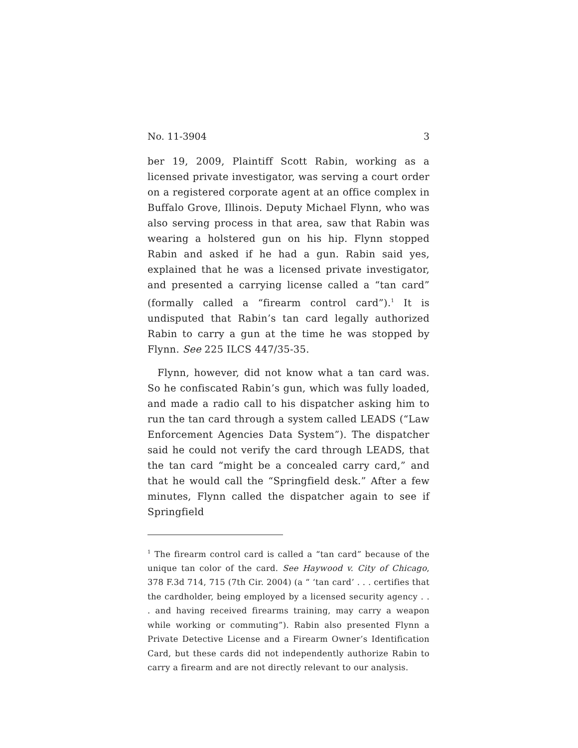No. 11-3904 3
ber 19, 2009, Plaintiff Scott Rabin, working as a licensed private investigator, was serving a court order on a registered corporate agent at an office complex in Buffalo Grove, Illinois. Deputy Michael Flynn, who was also serving process in that area, saw that Rabin was wearing a holstered gun on his hip. Flynn stopped Rabin and asked if he had a gun. Rabin said yes, explained that he was a licensed private investigator, and presented a carrying license called a “tan card” (formally called a “firearm control card”).<sup>1</sup> It is undisputed that Rabin’s tan card legally authorized Rabin to carry a gun at the time he was stopped by Flynn. See 225 ILCS 447/35-35.
Flynn, however, did not know what a tan card was. So he confiscated Rabin’s gun, which was fully loaded, and made a radio call to his dispatcher asking him to run the tan card through a system called LEADS (“Law Enforcement Agencies Data System”). The dispatcher said he could not verify the card through LEADS, that the tan card “might be a concealed carry card,” and that he would call the “Springfield desk.” After a few minutes, Flynn called the dispatcher again to see if Springfield
<sup>1</sup> The firearm control card is called a “tan card” because of the unique tan color of the card. See Haywood v. City of Chicago, 378 F.3d 714, 715 (7th Cir. 2004) (a “ ‘tan card’ . . . certifies that the cardholder, being employed by a licensed security agency . . . and having received firearms training, may carry a weapon while working or commuting”). Rabin also presented Flynn a Private Detective License and a Firearm Owner’s Identification Card, but these cards did not independently authorize Rabin to carry a firearm and are not directly relevant to our analysis.